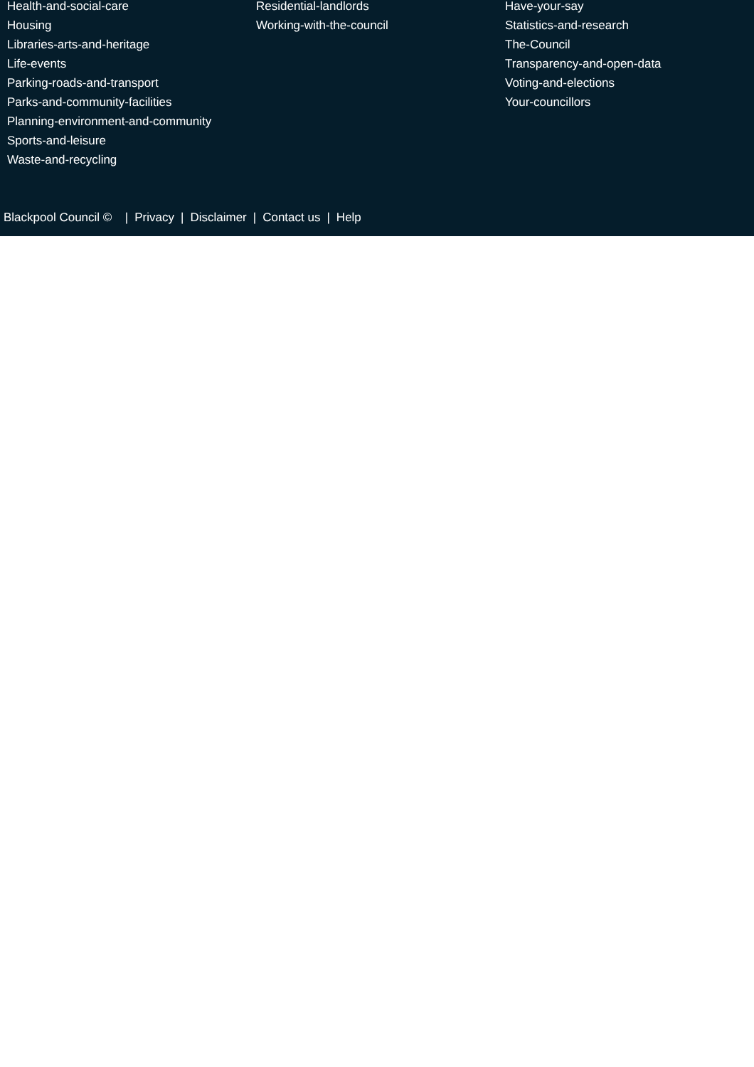Health-and-social-care
Housing
Libraries-arts-and-heritage
Life-events
Parking-roads-and-transport
Parks-and-community-facilities
Planning-environment-and-community
Sports-and-leisure
Waste-and-recycling
Residential-landlords
Working-with-the-council
Have-your-say
Statistics-and-research
The-Council
Transparency-and-open-data
Voting-and-elections
Your-councillors
Blackpool Council © | Privacy | Disclaimer | Contact us | Help